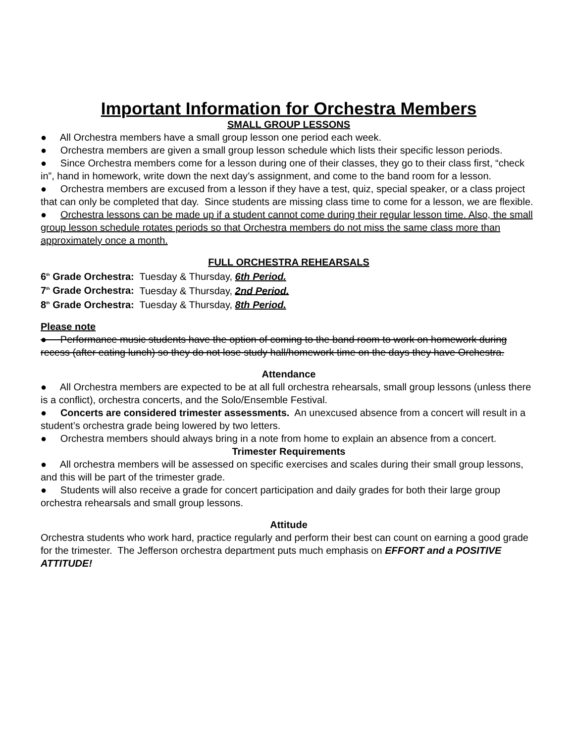Important Information for Orchestra Members
SMALL GROUP LESSONS
● All Orchestra members have a small group lesson one period each week.
● Orchestra members are given a small group lesson schedule which lists their specific lesson periods.
● Since Orchestra members come for a lesson during one of their classes, they go to their class first, “check in”, hand in homework, write down the next day’s assignment, and come to the band room for a lesson.
● Orchestra members are excused from a lesson if they have a test, quiz, special speaker, or a class project that can only be completed that day. Since students are missing class time to come for a lesson, we are flexible.
● Orchestra lessons can be made up if a student cannot come during their regular lesson time. Also, the small group lesson schedule rotates periods so that Orchestra members do not miss the same class more than approximately once a month.
FULL ORCHESTRA REHEARSALS
6<sup>th</sup> Grade Orchestra: Tuesday & Thursday, 6th Period.
7<sup>th</sup> Grade Orchestra: Tuesday & Thursday, 2nd Period.
8<sup>th</sup> Grade Orchestra: Tuesday & Thursday, 8th Period.
Please note
● Performance music students have the option of coming to the band room to work on homework during recess (after eating lunch) so they do not lose study hall/homework time on the days they have Orchestra.
Attendance
● All Orchestra members are expected to be at all full orchestra rehearsals, small group lessons (unless there is a conflict), orchestra concerts, and the Solo/Ensemble Festival.
● Concerts are considered trimester assessments. An unexcused absence from a concert will result in a student’s orchestra grade being lowered by two letters.
● Orchestra members should always bring in a note from home to explain an absence from a concert.
Trimester Requirements
● All orchestra members will be assessed on specific exercises and scales during their small group lessons, and this will be part of the trimester grade.
● Students will also receive a grade for concert participation and daily grades for both their large group orchestra rehearsals and small group lessons.
Attitude
Orchestra students who work hard, practice regularly and perform their best can count on earning a good grade for the trimester. The Jefferson orchestra department puts much emphasis on EFFORT and a POSITIVE ATTITUDE!